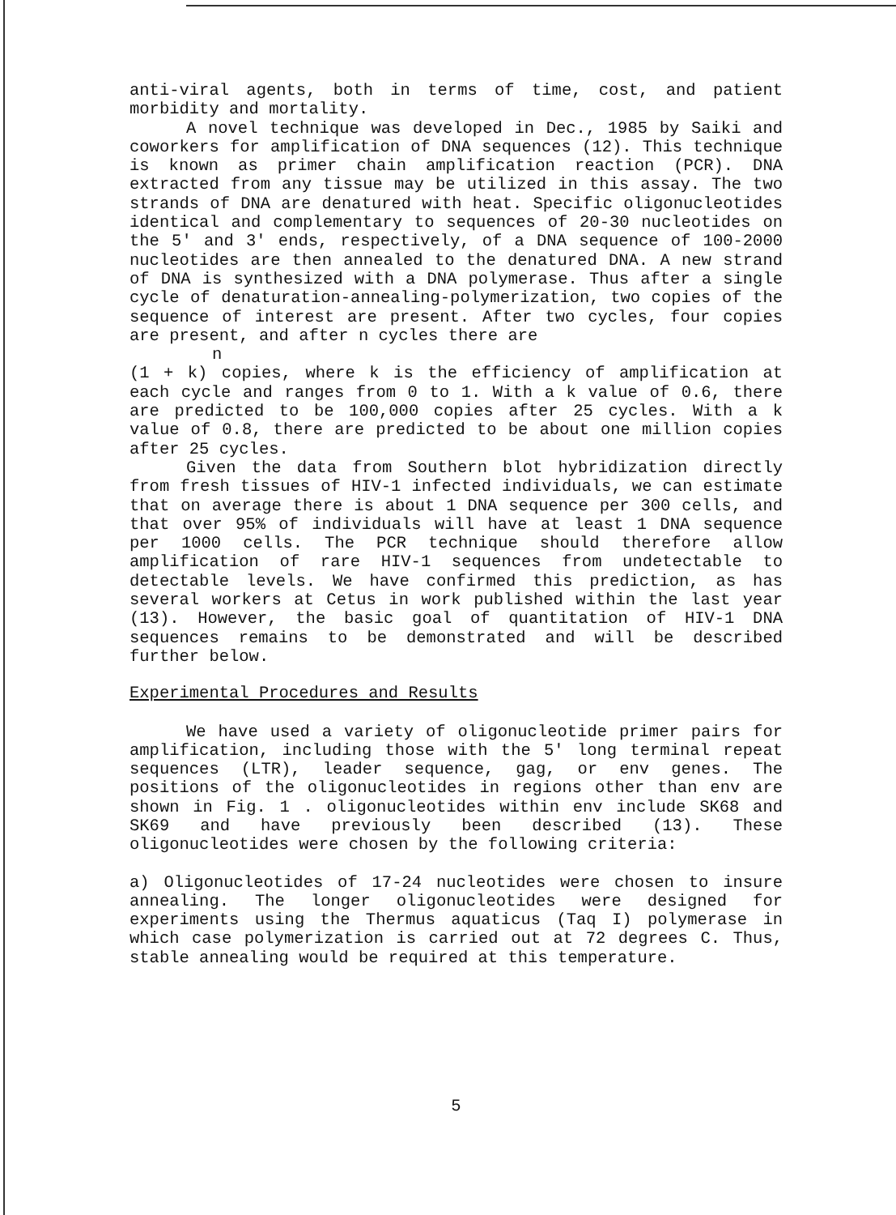anti-viral agents, both in terms of time, cost, and patient morbidity and mortality.
A novel technique was developed in Dec., 1985 by Saiki and coworkers for amplification of DNA sequences (12). This technique is known as primer chain amplification reaction (PCR). DNA extracted from any tissue may be utilized in this assay. The two strands of DNA are denatured with heat. Specific oligonucleotides identical and complementary to sequences of 20-30 nucleotides on the 5′ and 3′ ends, respectively, of a DNA sequence of 100-2000 nucleotides are then annealed to the denatured DNA. A new strand of DNA is synthesized with a DNA polymerase. Thus after a single cycle of denaturation-annealing-polymerization, two copies of the sequence of interest are present. After two cycles, four copies are present, and after n cycles there are
n
(1 + k) copies, where k is the efficiency of amplification at each cycle and ranges from 0 to 1. With a k value of 0.6, there are predicted to be 100,000 copies after 25 cycles. With a k value of 0.8, there are predicted to be about one million copies after 25 cycles.
Given the data from Southern blot hybridization directly from fresh tissues of HIV-1 infected individuals, we can estimate that on average there is about 1 DNA sequence per 300 cells, and that over 95% of individuals will have at least 1 DNA sequence per 1000 cells. The PCR technique should therefore allow amplification of rare HIV-1 sequences from undetectable to detectable levels. We have confirmed this prediction, as has several workers at Cetus in work published within the last year (13). However, the basic goal of quantitation of HIV-1 DNA sequences remains to be demonstrated and will be described further below.
Experimental Procedures and Results
We have used a variety of oligonucleotide primer pairs for amplification, including those with the 5′ long terminal repeat sequences (LTR), leader sequence, gag, or env genes. The positions of the oligonucleotides in regions other than env are shown in Fig. 1 . oligonucleotides within env include SK68 and SK69 and have previously been described (13). These oligonucleotides were chosen by the following criteria:
a) Oligonucleotides of 17-24 nucleotides were chosen to insure annealing. The longer oligonucleotides were designed for experiments using the Thermus aquaticus (Taq I) polymerase in which case polymerization is carried out at 72 degrees C. Thus, stable annealing would be required at this temperature.
5